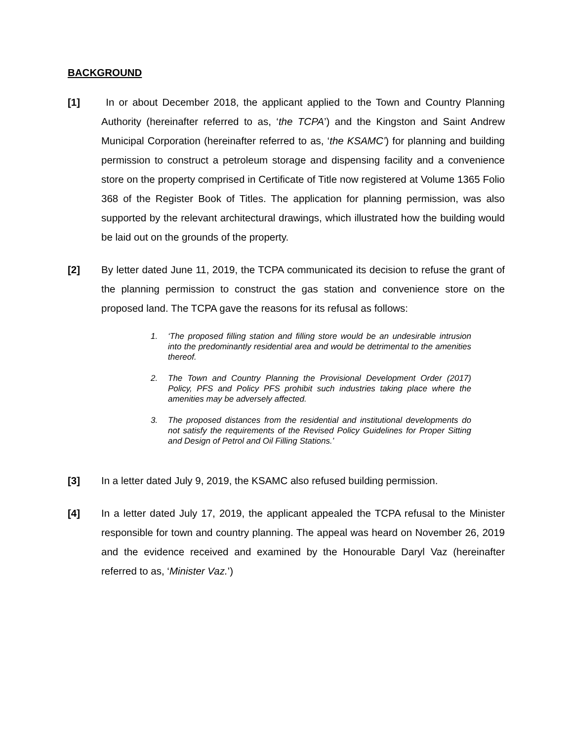BACKGROUND
[1] In or about December 2018, the applicant applied to the Town and Country Planning Authority (hereinafter referred to as, ‘the TCPA’) and the Kingston and Saint Andrew Municipal Corporation (hereinafter referred to as, ‘the KSAMC’) for planning and building permission to construct a petroleum storage and dispensing facility and a convenience store on the property comprised in Certificate of Title now registered at Volume 1365 Folio 368 of the Register Book of Titles. The application for planning permission, was also supported by the relevant architectural drawings, which illustrated how the building would be laid out on the grounds of the property.
[2] By letter dated June 11, 2019, the TCPA communicated its decision to refuse the grant of the planning permission to construct the gas station and convenience store on the proposed land. The TCPA gave the reasons for its refusal as follows:
1. ‘The proposed filling station and filling store would be an undesirable intrusion into the predominantly residential area and would be detrimental to the amenities thereof.
2. The Town and Country Planning the Provisional Development Order (2017) Policy, PFS and Policy PFS prohibit such industries taking place where the amenities may be adversely affected.
3. The proposed distances from the residential and institutional developments do not satisfy the requirements of the Revised Policy Guidelines for Proper Sitting and Design of Petrol and Oil Filling Stations.’
[3] In a letter dated July 9, 2019, the KSAMC also refused building permission.
[4] In a letter dated July 17, 2019, the applicant appealed the TCPA refusal to the Minister responsible for town and country planning. The appeal was heard on November 26, 2019 and the evidence received and examined by the Honourable Daryl Vaz (hereinafter referred to as, ‘Minister Vaz.’)